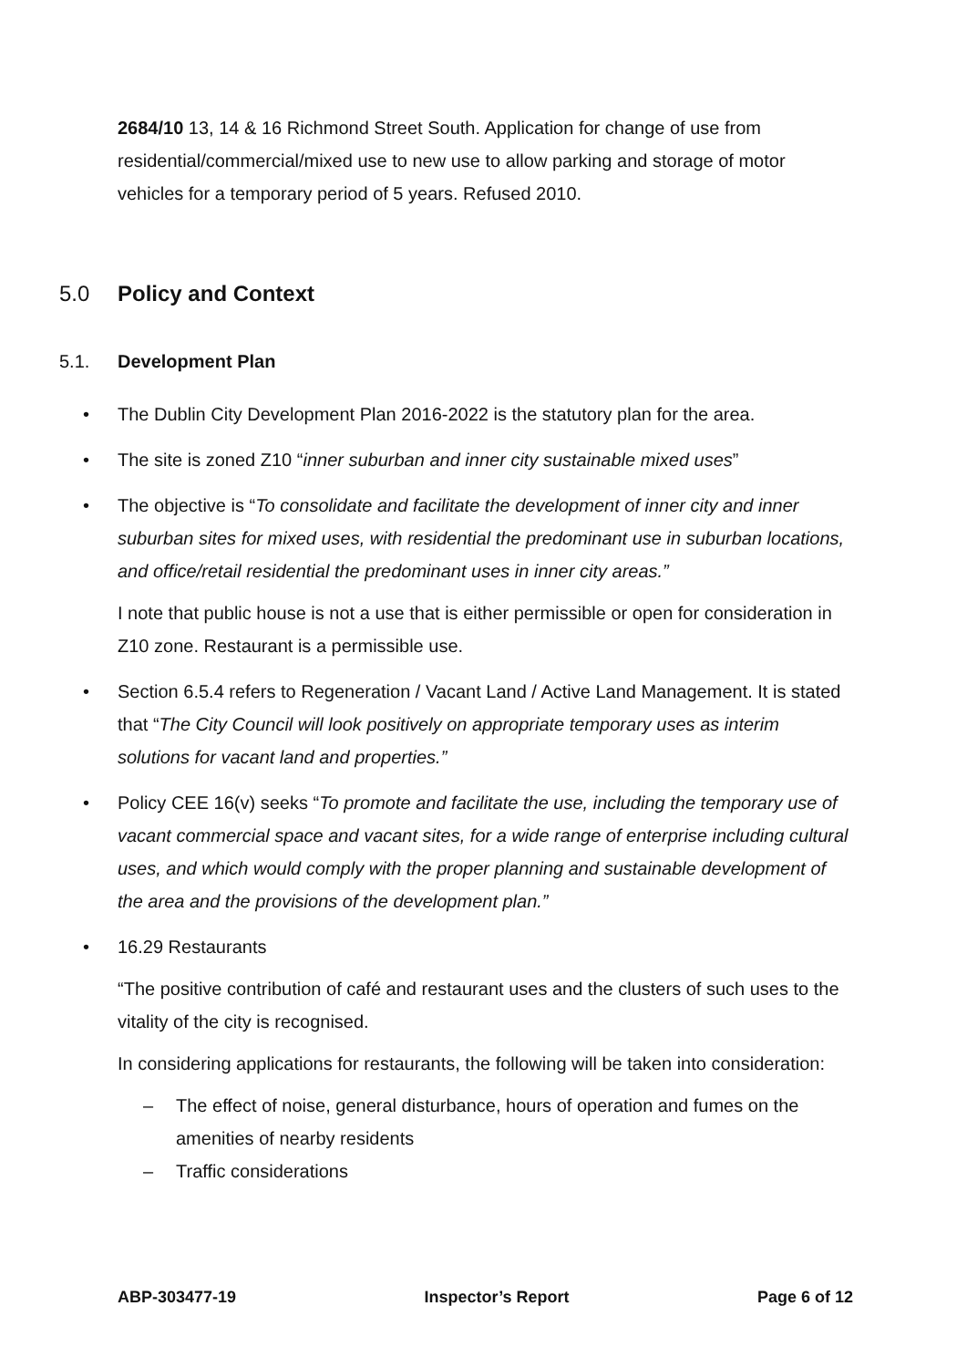2684/10 13, 14 & 16 Richmond Street South. Application for change of use from residential/commercial/mixed use to new use to allow parking and storage of motor vehicles for a temporary period of 5 years. Refused 2010.
5.0 Policy and Context
5.1. Development Plan
The Dublin City Development Plan 2016-2022 is the statutory plan for the area.
The site is zoned Z10 “inner suburban and inner city sustainable mixed uses”
The objective is “To consolidate and facilitate the development of inner city and inner suburban sites for mixed uses, with residential the predominant use in suburban locations, and office/retail residential the predominant uses in inner city areas.”
I note that public house is not a use that is either permissible or open for consideration in Z10 zone. Restaurant is a permissible use.
Section 6.5.4 refers to Regeneration / Vacant Land / Active Land Management. It is stated that “The City Council will look positively on appropriate temporary uses as interim solutions for vacant land and properties.”
Policy CEE 16(v) seeks “To promote and facilitate the use, including the temporary use of vacant commercial space and vacant sites, for a wide range of enterprise including cultural uses, and which would comply with the proper planning and sustainable development of the area and the provisions of the development plan.”
16.29 Restaurants
“The positive contribution of café and restaurant uses and the clusters of such uses to the vitality of the city is recognised.
In considering applications for restaurants, the following will be taken into consideration:
– The effect of noise, general disturbance, hours of operation and fumes on the amenities of nearby residents
– Traffic considerations
ABP-303477-19 Inspector’s Report Page 6 of 12